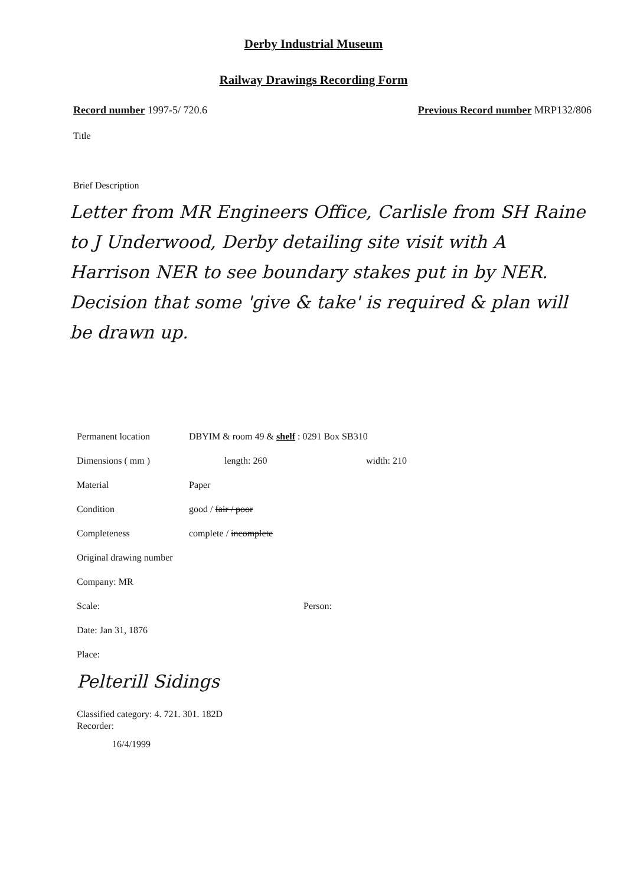Derby Industrial Museum
Railway Drawings Recording Form
Record number 1997-5/ 720.6 Previous Record number MRP132/806
Title
Brief Description
Letter from MR Engineers Office, Carlisle from SH Raine to J Underwood, Derby detailing site visit with A Harrison NER to see boundary stakes put in by NER. Decision that some 'give & take' is required & plan will be drawn up.
Permanent location DBYIM & room 49 & shelf : 0291 Box SB310
Dimensions ( mm ) length: 260 width: 210
Material Paper
Condition good / fair / poor
Completeness complete / incomplete
Original drawing number
Company: MR
Scale: Person:
Date: Jan 31, 1876
Place:
Pelterill Sidings
Classified category: 4. 721. 301. 182D
Recorder:
16/4/1999